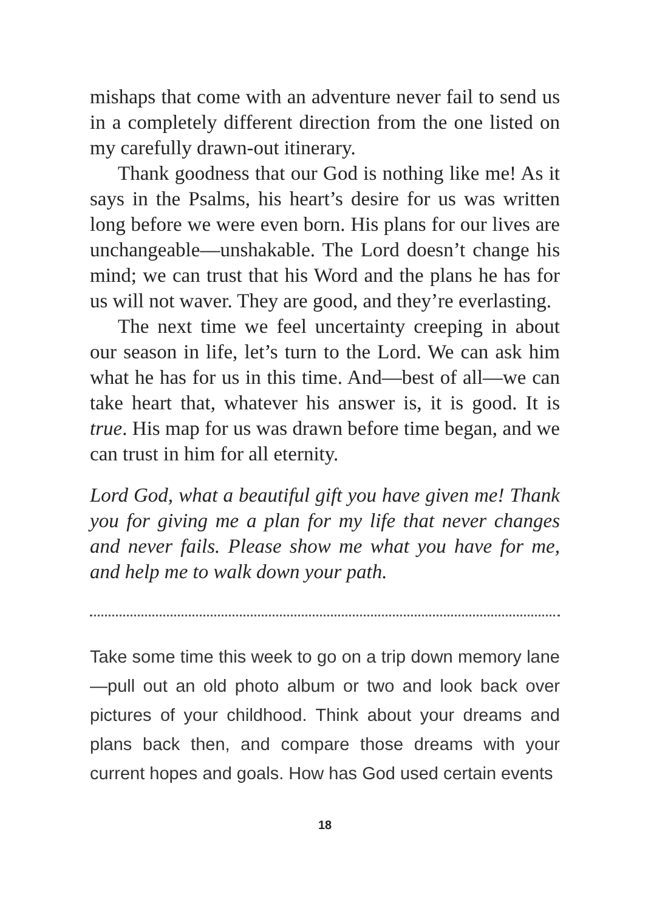mishaps that come with an adventure never fail to send us in a completely different direction from the one listed on my carefully drawn-out itinerary.
Thank goodness that our God is nothing like me! As it says in the Psalms, his heart’s desire for us was written long before we were even born. His plans for our lives are unchangeable—unshakable. The Lord doesn’t change his mind; we can trust that his Word and the plans he has for us will not waver. They are good, and they’re everlasting.
The next time we feel uncertainty creeping in about our season in life, let’s turn to the Lord. We can ask him what he has for us in this time. And—best of all—we can take heart that, whatever his answer is, it is good. It is true. His map for us was drawn before time began, and we can trust in him for all eternity.
Lord God, what a beautiful gift you have given me! Thank you for giving me a plan for my life that never changes and never fails. Please show me what you have for me, and help me to walk down your path.
Take some time this week to go on a trip down memory lane—pull out an old photo album or two and look back over pictures of your childhood. Think about your dreams and plans back then, and compare those dreams with your current hopes and goals. How has God used certain events
18